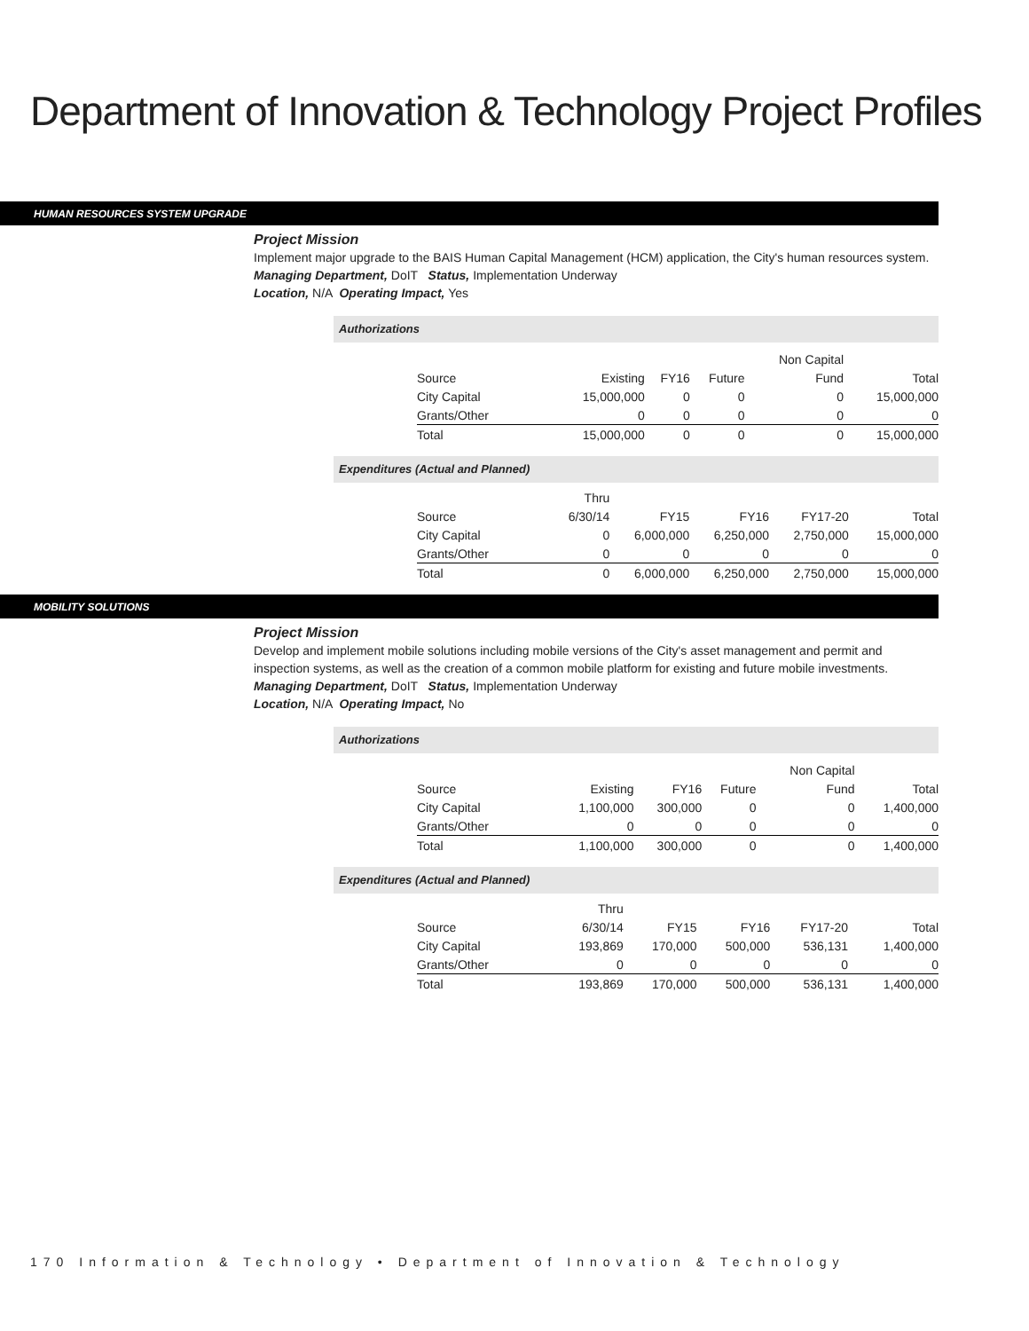Department of Innovation & Technology Project Profiles
HUMAN RESOURCES SYSTEM UPGRADE
Project Mission
Implement major upgrade to the BAIS Human Capital Management (HCM) application, the City's human resources system.
Managing Department, DoIT Status, Implementation Underway
Location, N/A Operating Impact, Yes
Authorizations
| | | | | Non Capital | |
| Source | Existing | FY16 | Future | Fund | Total |
| City Capital | 15,000,000 | 0 | 0 | 0 | 15,000,000 |
| Grants/Other | 0 | 0 | 0 | 0 | 0 |
| Total | 15,000,000 | 0 | 0 | 0 | 15,000,000 |
Expenditures (Actual and Planned)
| | Thru | | | | |
| Source | 6/30/14 | FY15 | FY16 | FY17-20 | Total |
| City Capital | 0 | 6,000,000 | 6,250,000 | 2,750,000 | 15,000,000 |
| Grants/Other | 0 | 0 | 0 | 0 | 0 |
| Total | 0 | 6,000,000 | 6,250,000 | 2,750,000 | 15,000,000 |
MOBILITY SOLUTIONS
Project Mission
Develop and implement mobile solutions including mobile versions of the City's asset management and permit and inspection systems, as well as the creation of a common mobile platform for existing and future mobile investments.
Managing Department, DoIT Status, Implementation Underway
Location, N/A Operating Impact, No
Authorizations
| | | | | Non Capital | |
| Source | Existing | FY16 | Future | Fund | Total |
| City Capital | 1,100,000 | 300,000 | 0 | 0 | 1,400,000 |
| Grants/Other | 0 | 0 | 0 | 0 | 0 |
| Total | 1,100,000 | 300,000 | 0 | 0 | 1,400,000 |
Expenditures (Actual and Planned)
| | Thru | | | | |
| Source | 6/30/14 | FY15 | FY16 | FY17-20 | Total |
| City Capital | 193,869 | 170,000 | 500,000 | 536,131 | 1,400,000 |
| Grants/Other | 0 | 0 | 0 | 0 | 0 |
| Total | 193,869 | 170,000 | 500,000 | 536,131 | 1,400,000 |
170 Information & Technology • Department of Innovation & Technology